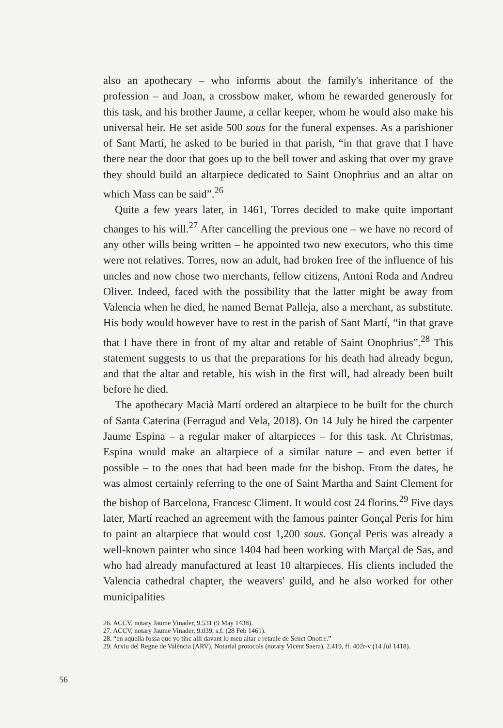also an apothecary – who informs about the family's inheritance of the profession – and Joan, a crossbow maker, whom he rewarded generously for this task, and his brother Jaume, a cellar keeper, whom he would also make his universal heir. He set aside 500 sous for the funeral expenses. As a parishioner of Sant Martí, he asked to be buried in that parish, “in that grave that I have there near the door that goes up to the bell tower and asking that over my grave they should build an altarpiece dedicated to Saint Onophrius and an altar on which Mass can be said”.<sup>26</sup>
Quite a few years later, in 1461, Torres decided to make quite important changes to his will.<sup>27</sup> After cancelling the previous one – we have no record of any other wills being written – he appointed two new executors, who this time were not relatives. Torres, now an adult, had broken free of the influence of his uncles and now chose two merchants, fellow citizens, Antoni Roda and Andreu Oliver. Indeed, faced with the possibility that the latter might be away from Valencia when he died, he named Bernat Palleja, also a merchant, as substitute. His body would however have to rest in the parish of Sant Martí, “in that grave that I have there in front of my altar and retable of Saint Onophrius”.<sup>28</sup> This statement suggests to us that the preparations for his death had already begun, and that the altar and retable, his wish in the first will, had already been built before he died.
The apothecary Macià Martí ordered an altarpiece to be built for the church of Santa Caterina (Ferragud and Vela, 2018). On 14 July he hired the carpenter Jaume Espina – a regular maker of altarpieces – for this task. At Christmas, Espina would make an altarpiece of a similar nature – and even better if possible – to the ones that had been made for the bishop. From the dates, he was almost certainly referring to the one of Saint Martha and Saint Clement for the bishop of Barcelona, Francesc Climent. It would cost 24 florins.<sup>29</sup> Five days later, Martí reached an agreement with the famous painter Gonçal Peris for him to paint an altarpiece that would cost 1,200 sous. Gonçal Peris was already a well-known painter who since 1404 had been working with Marçal de Sas, and who had already manufactured at least 10 altarpieces. His clients included the Valencia cathedral chapter, the weavers' guild, and he also worked for other municipalities
26. ACCV, notary Jaume Vinader, 9.531 (9 May 1438).
27. ACCV, notary Jaume Vinader, 9.039, s.f. (28 Feb 1461).
28. “en aquella fossa que yo tinc allí davant lo meu altar e retaule de Senct Onofre.”
29. Arxiu del Regne de València (ARV), Notarial protocols (notary Vicent Saera), 2.419, ff. 402r-v (14 Jul 1418).
56